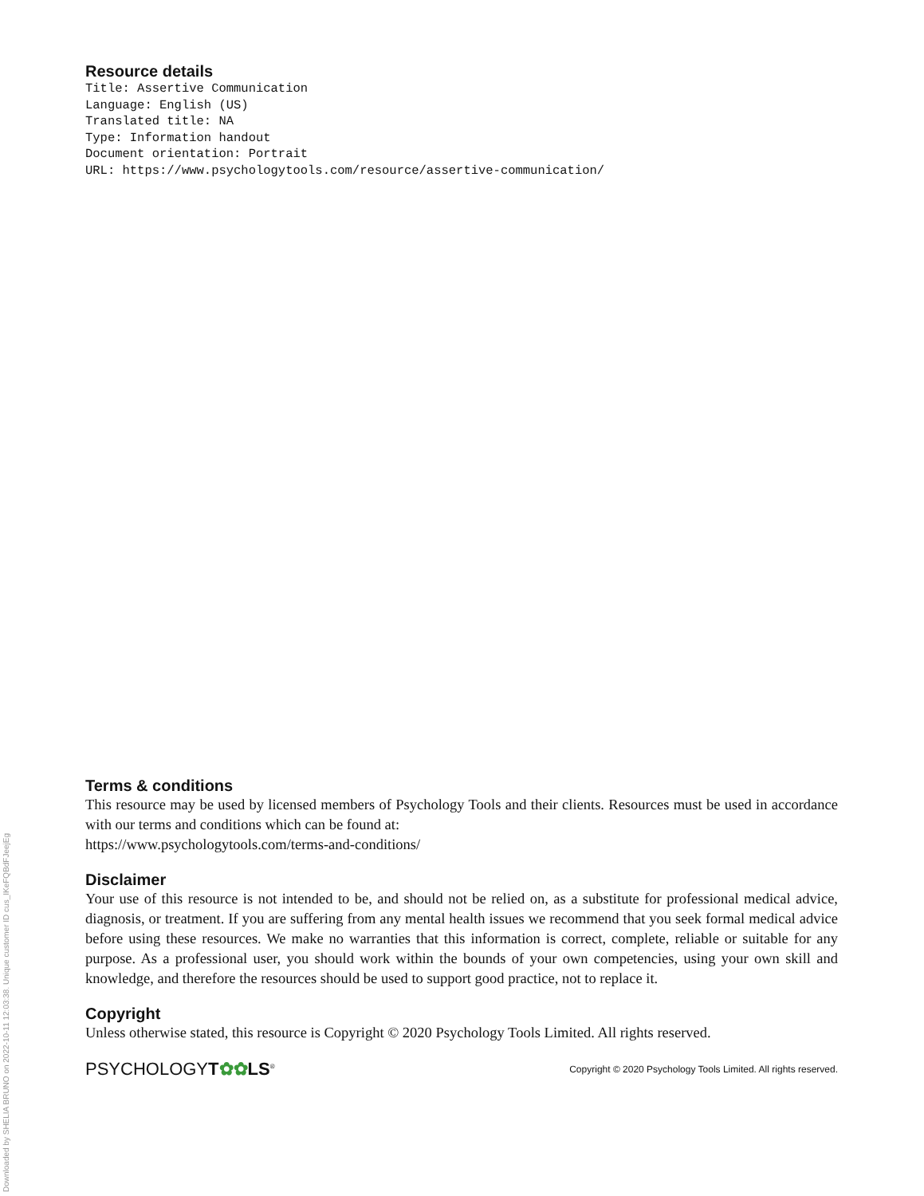Downloaded by SHELIA BRUNO on 2022-10-11 12:03:38. Unique customer ID cus_IKeFQBdFJeejEg
Resource details
Title: Assertive Communication
Language: English (US)
Translated title: NA
Type: Information handout
Document orientation: Portrait
URL: https://www.psychologytools.com/resource/assertive-communication/
Terms & conditions
This resource may be used by licensed members of Psychology Tools and their clients. Resources must be used in accordance with our terms and conditions which can be found at:
https://www.psychologytools.com/terms-and-conditions/
Disclaimer
Your use of this resource is not intended to be, and should not be relied on, as a substitute for professional medical advice, diagnosis, or treatment. If you are suffering from any mental health issues we recommend that you seek formal medical advice before using these resources. We make no warranties that this information is correct, complete, reliable or suitable for any purpose. As a professional user, you should work within the bounds of your own competencies, using your own skill and knowledge, and therefore the resources should be used to support good practice, not to replace it.
Copyright
Unless otherwise stated, this resource is Copyright © 2020 Psychology Tools Limited. All rights reserved.
PSYCHOLOGYT✿✿LS<sup>®</sup> Copyright © 2020 Psychology Tools Limited. All rights reserved.